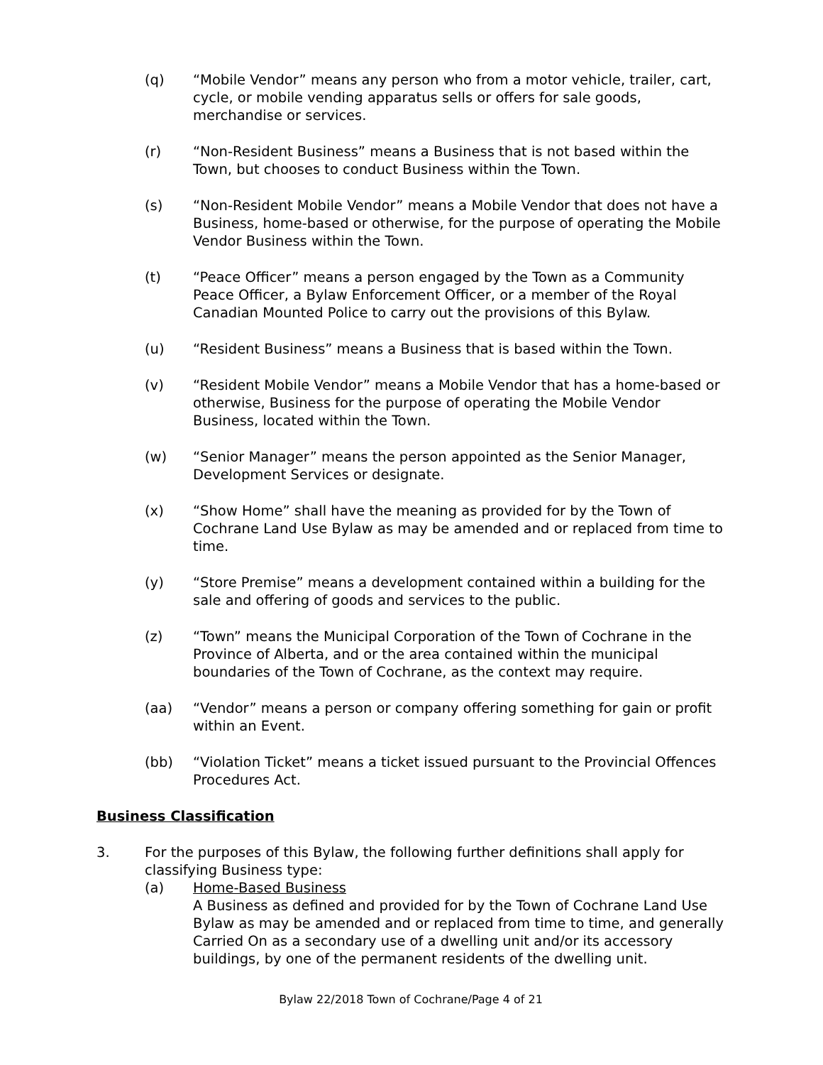(q) “Mobile Vendor” means any person who from a motor vehicle, trailer, cart, cycle, or mobile vending apparatus sells or offers for sale goods, merchandise or services.
(r) “Non-Resident Business” means a Business that is not based within the Town, but chooses to conduct Business within the Town.
(s) “Non-Resident Mobile Vendor” means a Mobile Vendor that does not have a Business, home-based or otherwise, for the purpose of operating the Mobile Vendor Business within the Town.
(t) “Peace Officer” means a person engaged by the Town as a Community Peace Officer, a Bylaw Enforcement Officer, or a member of the Royal Canadian Mounted Police to carry out the provisions of this Bylaw.
(u) “Resident Business” means a Business that is based within the Town.
(v) “Resident Mobile Vendor” means a Mobile Vendor that has a home-based or otherwise, Business for the purpose of operating the Mobile Vendor Business, located within the Town.
(w) “Senior Manager” means the person appointed as the Senior Manager, Development Services or designate.
(x) “Show Home” shall have the meaning as provided for by the Town of Cochrane Land Use Bylaw as may be amended and or replaced from time to time.
(y) “Store Premise” means a development contained within a building for the sale and offering of goods and services to the public.
(z) “Town” means the Municipal Corporation of the Town of Cochrane in the Province of Alberta, and or the area contained within the municipal boundaries of the Town of Cochrane, as the context may require.
(aa) “Vendor” means a person or company offering something for gain or profit within an Event.
(bb) “Violation Ticket” means a ticket issued pursuant to the Provincial Offences Procedures Act.
Business Classification
3. For the purposes of this Bylaw, the following further definitions shall apply for classifying Business type:
(a) Home-Based Business
A Business as defined and provided for by the Town of Cochrane Land Use Bylaw as may be amended and or replaced from time to time, and generally Carried On as a secondary use of a dwelling unit and/or its accessory buildings, by one of the permanent residents of the dwelling unit.
Bylaw 22/2018 Town of Cochrane/Page 4 of 21